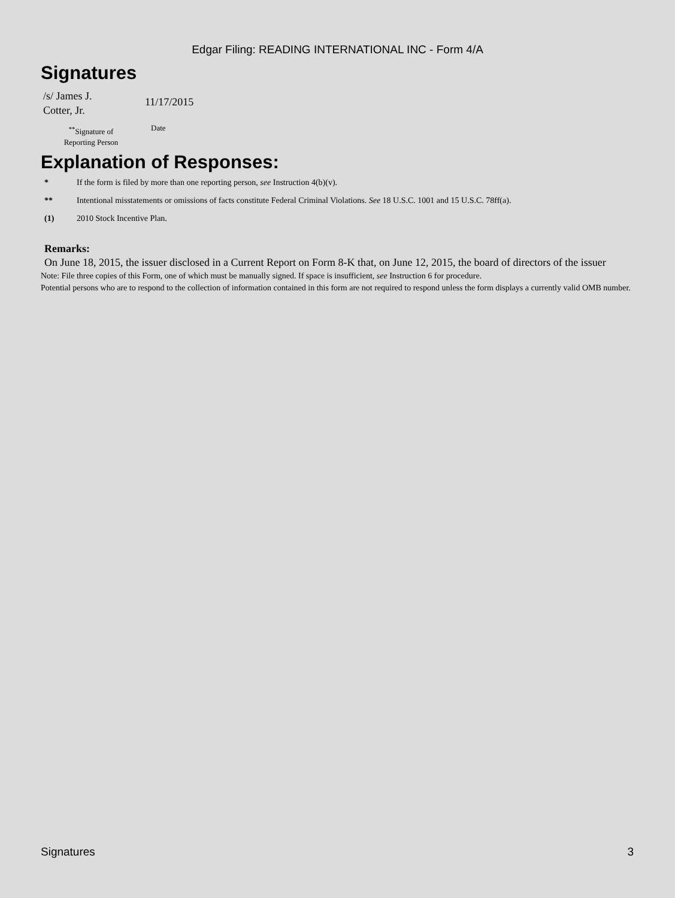Edgar Filing: READING INTERNATIONAL INC - Form 4/A
Signatures
/s/ James J.
Cotter, Jr.
11/17/2015
<sup>**</sup> Signature of Reporting Person
Date
Explanation of Responses:
* If the form is filed by more than one reporting person, see Instruction 4(b)(v).
** Intentional misstatements or omissions of facts constitute Federal Criminal Violations. See 18 U.S.C. 1001 and 15 U.S.C. 78ff(a).
(1) 2010 Stock Incentive Plan.
Remarks:
On June 18, 2015, the issuer disclosed in a Current Report on Form 8-K that, on June 12, 2015, the board of directors of the issuer
Note: File three copies of this Form, one of which must be manually signed. If space is insufficient, see Instruction 6 for procedure.
Potential persons who are to respond to the collection of information contained in this form are not required to respond unless the form displays a currently valid OMB number.
Signatures 3